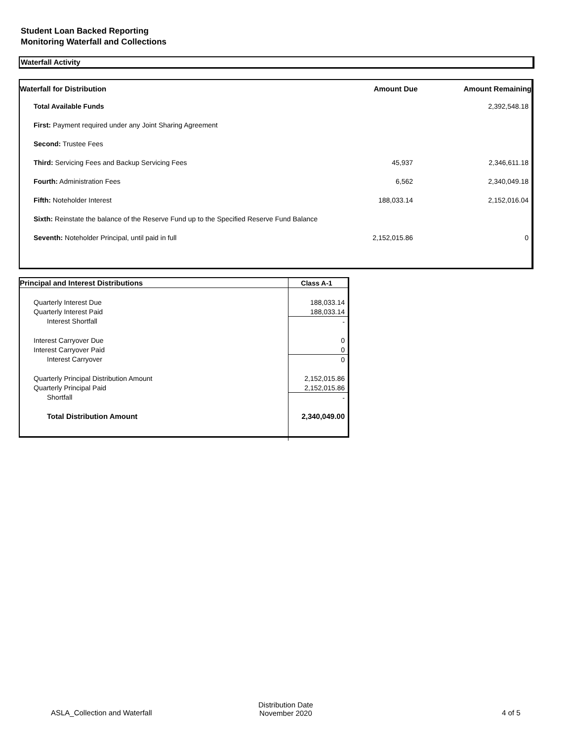Student Loan Backed Reporting
Monitoring Waterfall and Collections
Waterfall Activity
| Waterfall for Distribution | Amount Due | Amount Remaining |
| --- | --- | --- |
| Total Available Funds | | 2,392,548.18 |
| First: Payment required under any Joint Sharing Agreement | | |
| Second: Trustee Fees | | |
| Third: Servicing Fees and Backup Servicing Fees | 45,937 | 2,346,611.18 |
| Fourth: Administration Fees | 6,562 | 2,340,049.18 |
| Fifth: Noteholder Interest | 188,033.14 | 2,152,016.04 |
| Sixth: Reinstate the balance of the Reserve Fund up to the Specified Reserve Fund Balance | | |
| Seventh: Noteholder Principal, until paid in full | 2,152,015.86 | 0 |
| Principal and Interest Distributions | Class A-1 |
| Quarterly Interest Due | 188,033.14 |
| Quarterly Interest Paid | 188,033.14 |
| Interest Shortfall | - |
| Interest Carryover Due | 0 |
| Interest Carryover Paid | 0 |
| Interest Carryover | 0 |
| Quarterly Principal Distribution Amount | 2,152,015.86 |
| Quarterly Principal Paid | 2,152,015.86 |
| Shortfall | - |
| Total Distribution Amount | 2,340,049.00 |
ASLA_Collection and Waterfall
Distribution Date
November 2020
4 of 5